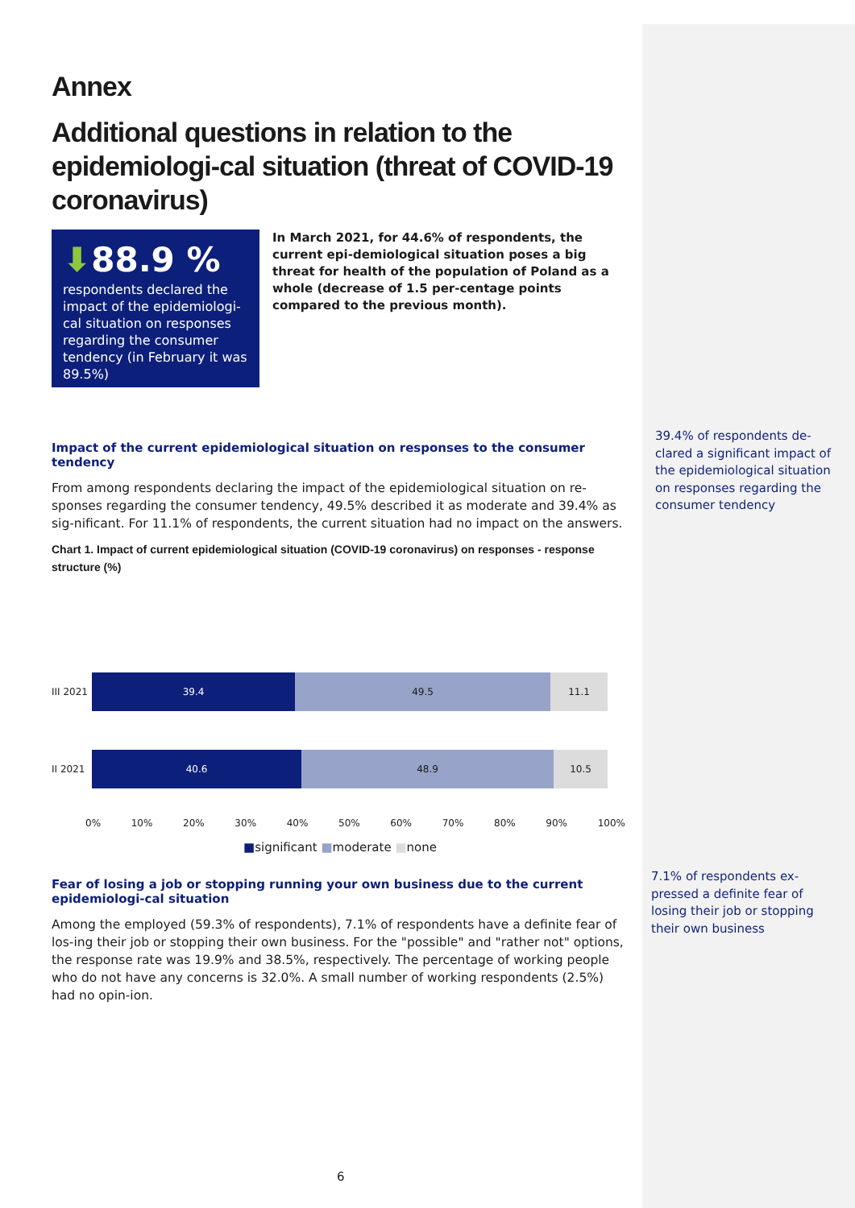Annex
Additional questions in relation to the epidemiologi-cal situation (threat of COVID-19 coronavirus)
⬇88.9 %
respondents declared the impact of the epidemiologi-cal situation on responses regarding the consumer tendency (in February it was 89.5%)
In March 2021, for 44.6% of respondents, the current epi-demiological situation poses a big threat for health of the population of Poland as a whole (decrease of 1.5 per-centage points compared to the previous month).
Impact of the current epidemiological situation on responses to the consumer tendency
From among respondents declaring the impact of the epidemiological situation on re-sponses regarding the consumer tendency, 49.5% described it as moderate and 39.4% as sig-nificant. For 11.1% of respondents, the current situation had no impact on the answers.
Chart 1. Impact of current epidemiological situation (COVID-19 coronavirus) on responses - response structure (%)
III 2021
39.4 49.5 11.1
II 2021
40.6 48.9 10.5
0% 10% 20% 30% 40% 50% 60% 70% 80% 90% 100%
■significant ■moderate ■none
Fear of losing a job or stopping running your own business due to the current epidemiologi-cal situation
Among the employed (59.3% of respondents), 7.1% of respondents have a definite fear of los-ing their job or stopping their own business. For the "possible" and "rather not" options, the response rate was 19.9% and 38.5%, respectively. The percentage of working people who do not have any concerns is 32.0%. A small number of working respondents (2.5%) had no opin-ion.
39.4% of respondents de-clared a significant impact of the epidemiological situation on responses regarding the consumer tendency
7.1% of respondents ex-pressed a definite fear of losing their job or stopping their own business
6